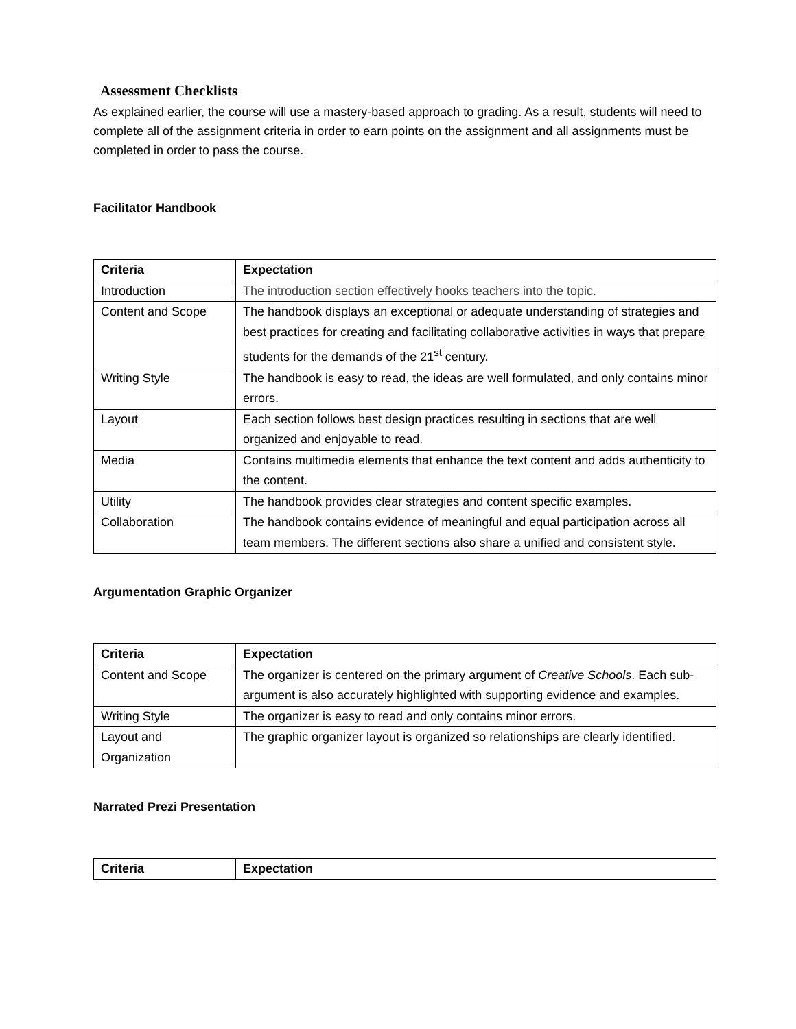Assessment Checklists
As explained earlier, the course will use a mastery-based approach to grading. As a result, students will need to complete all of the assignment criteria in order to earn points on the assignment and all assignments must be completed in order to pass the course.
Facilitator Handbook
| Criteria | Expectation |
| --- | --- |
| Introduction | The introduction section effectively hooks teachers into the topic. |
| Content and Scope | The handbook displays an exceptional or adequate understanding of strategies and best practices for creating and facilitating collaborative activities in ways that prepare students for the demands of the 21<sup>st</sup> century. |
| Writing Style | The handbook is easy to read, the ideas are well formulated, and only contains minor errors. |
| Layout | Each section follows best design practices resulting in sections that are well organized and enjoyable to read. |
| Media | Contains multimedia elements that enhance the text content and adds authenticity to the content. |
| Utility | The handbook provides clear strategies and content specific examples. |
| Collaboration | The handbook contains evidence of meaningful and equal participation across all team members. The different sections also share a unified and consistent style. |
Argumentation Graphic Organizer
| Criteria | Expectation |
| --- | --- |
| Content and Scope | The organizer is centered on the primary argument of Creative Schools . Each sub-argument is also accurately highlighted with supporting evidence and examples. |
| Writing Style | The organizer is easy to read and only contains minor errors. |
| Layout and Organization | The graphic organizer layout is organized so relationships are clearly identified. |
Narrated Prezi Presentation
| Criteria | Expectation |
| --- | --- |